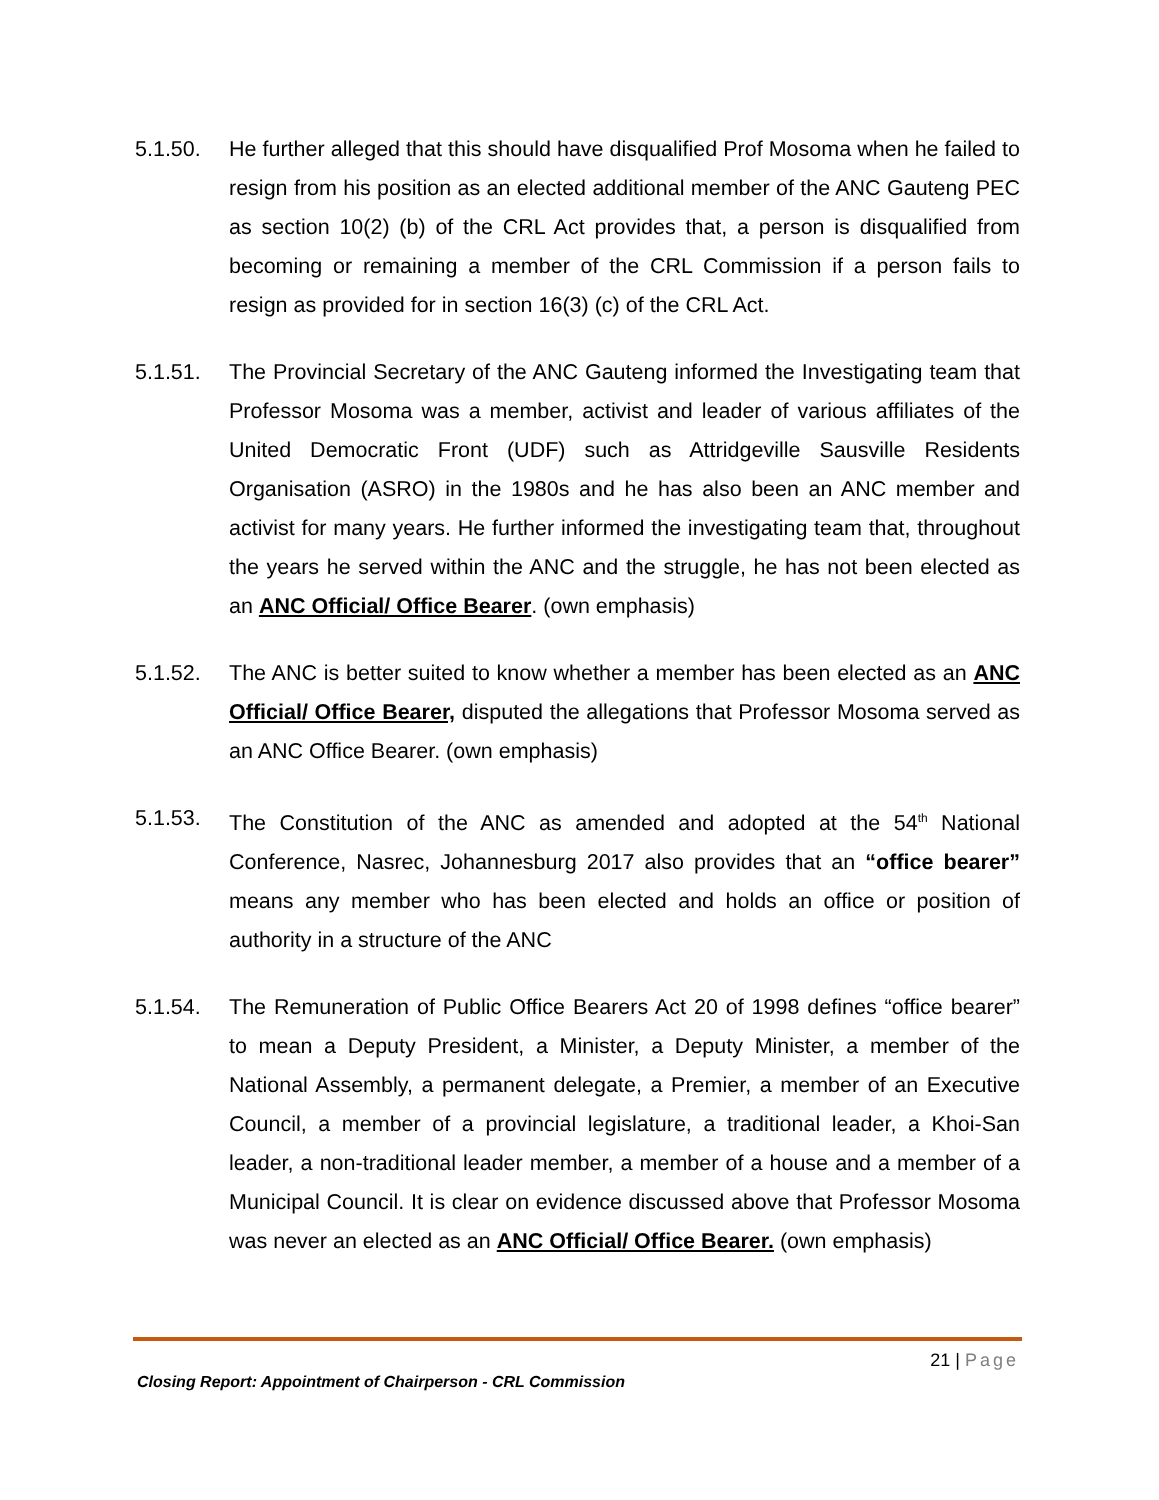5.1.50. He further alleged that this should have disqualified Prof Mosoma when he failed to resign from his position as an elected additional member of the ANC Gauteng PEC as section 10(2) (b) of the CRL Act provides that, a person is disqualified from becoming or remaining a member of the CRL Commission if a person fails to resign as provided for in section 16(3) (c) of the CRL Act.
5.1.51. The Provincial Secretary of the ANC Gauteng informed the Investigating team that Professor Mosoma was a member, activist and leader of various affiliates of the United Democratic Front (UDF) such as Attridgeville Sausville Residents Organisation (ASRO) in the 1980s and he has also been an ANC member and activist for many years. He further informed the investigating team that, throughout the years he served within the ANC and the struggle, he has not been elected as an ANC Official/ Office Bearer. (own emphasis)
5.1.52. The ANC is better suited to know whether a member has been elected as an ANC Official/ Office Bearer, disputed the allegations that Professor Mosoma served as an ANC Office Bearer. (own emphasis)
5.1.53. The Constitution of the ANC as amended and adopted at the 54<sup>th</sup> National Conference, Nasrec, Johannesburg 2017 also provides that an “office bearer” means any member who has been elected and holds an office or position of authority in a structure of the ANC
5.1.54. The Remuneration of Public Office Bearers Act 20 of 1998 defines “office bearer” to mean a Deputy President, a Minister, a Deputy Minister, a member of the National Assembly, a permanent delegate, a Premier, a member of an Executive Council, a member of a provincial legislature, a traditional leader, a Khoi-San leader, a non-traditional leader member, a member of a house and a member of a Municipal Council. It is clear on evidence discussed above that Professor Mosoma was never an elected as an ANC Official/ Office Bearer. (own emphasis)
21 | Page
Closing Report: Appointment of Chairperson - CRL Commission